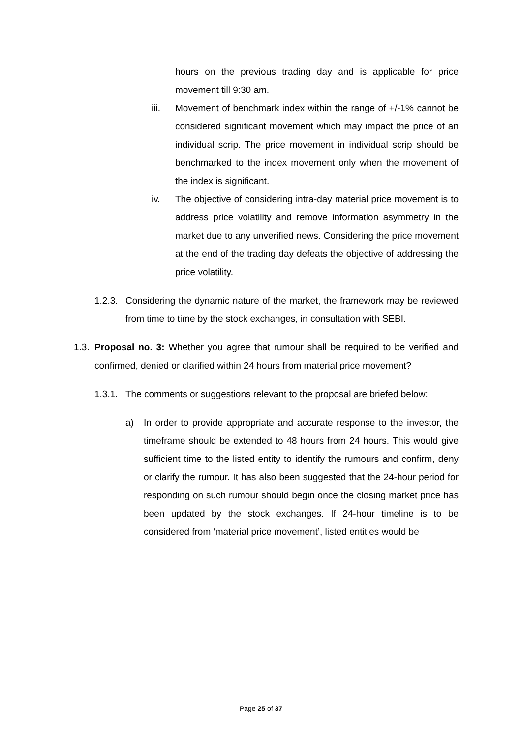hours on the previous trading day and is applicable for price movement till 9:30 am.
iii. Movement of benchmark index within the range of +/-1% cannot be considered significant movement which may impact the price of an individual scrip. The price movement in individual scrip should be benchmarked to the index movement only when the movement of the index is significant.
iv. The objective of considering intra-day material price movement is to address price volatility and remove information asymmetry in the market due to any unverified news. Considering the price movement at the end of the trading day defeats the objective of addressing the price volatility.
1.2.3. Considering the dynamic nature of the market, the framework may be reviewed from time to time by the stock exchanges, in consultation with SEBI.
1.3. Proposal no. 3: Whether you agree that rumour shall be required to be verified and confirmed, denied or clarified within 24 hours from material price movement?
1.3.1. The comments or suggestions relevant to the proposal are briefed below:
a) In order to provide appropriate and accurate response to the investor, the timeframe should be extended to 48 hours from 24 hours. This would give sufficient time to the listed entity to identify the rumours and confirm, deny or clarify the rumour. It has also been suggested that the 24-hour period for responding on such rumour should begin once the closing market price has been updated by the stock exchanges. If 24-hour timeline is to be considered from ‘material price movement’, listed entities would be
Page 25 of 37